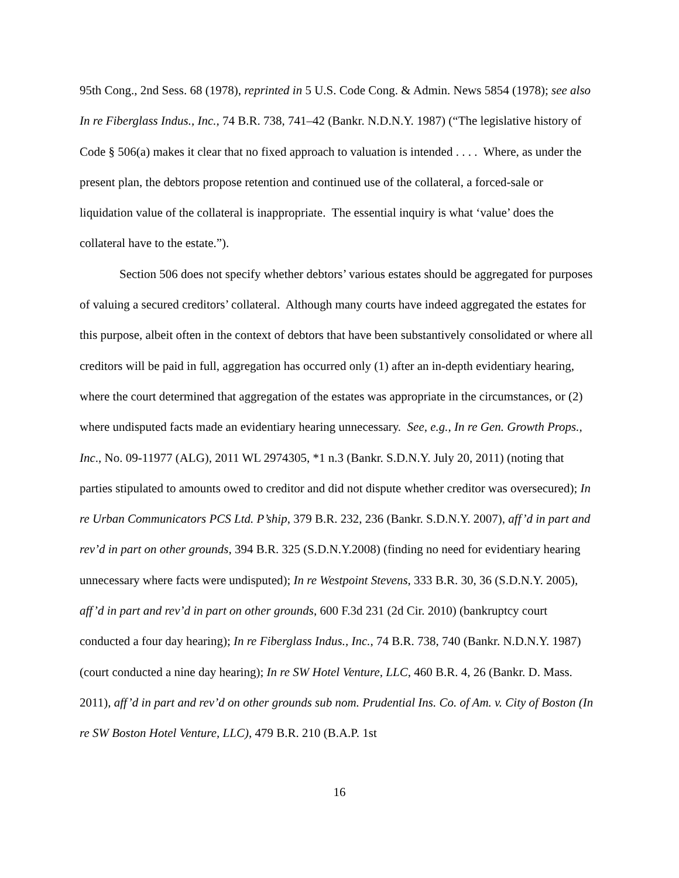95th Cong., 2nd Sess. 68 (1978), reprinted in 5 U.S. Code Cong. & Admin. News 5854 (1978); see also In re Fiberglass Indus., Inc., 74 B.R. 738, 741–42 (Bankr. N.D.N.Y. 1987) (“The legislative history of Code § 506(a) makes it clear that no fixed approach to valuation is intended . . . . Where, as under the present plan, the debtors propose retention and continued use of the collateral, a forced-sale or liquidation value of the collateral is inappropriate. The essential inquiry is what ‘value’ does the collateral have to the estate.”).
Section 506 does not specify whether debtors’ various estates should be aggregated for purposes of valuing a secured creditors’ collateral. Although many courts have indeed aggregated the estates for this purpose, albeit often in the context of debtors that have been substantively consolidated or where all creditors will be paid in full, aggregation has occurred only (1) after an in-depth evidentiary hearing, where the court determined that aggregation of the estates was appropriate in the circumstances, or (2) where undisputed facts made an evidentiary hearing unnecessary. See, e.g., In re Gen. Growth Props., Inc., No. 09-11977 (ALG), 2011 WL 2974305, *1 n.3 (Bankr. S.D.N.Y. July 20, 2011) (noting that parties stipulated to amounts owed to creditor and did not dispute whether creditor was oversecured); In re Urban Communicators PCS Ltd. P’ship, 379 B.R. 232, 236 (Bankr. S.D.N.Y. 2007), aff’d in part and rev’d in part on other grounds, 394 B.R. 325 (S.D.N.Y.2008) (finding no need for evidentiary hearing unnecessary where facts were undisputed); In re Westpoint Stevens, 333 B.R. 30, 36 (S.D.N.Y. 2005), aff’d in part and rev’d in part on other grounds, 600 F.3d 231 (2d Cir. 2010) (bankruptcy court conducted a four day hearing); In re Fiberglass Indus., Inc., 74 B.R. 738, 740 (Bankr. N.D.N.Y. 1987) (court conducted a nine day hearing); In re SW Hotel Venture, LLC, 460 B.R. 4, 26 (Bankr. D. Mass. 2011), aff’d in part and rev’d on other grounds sub nom. Prudential Ins. Co. of Am. v. City of Boston (In re SW Boston Hotel Venture, LLC), 479 B.R. 210 (B.A.P. 1st
16